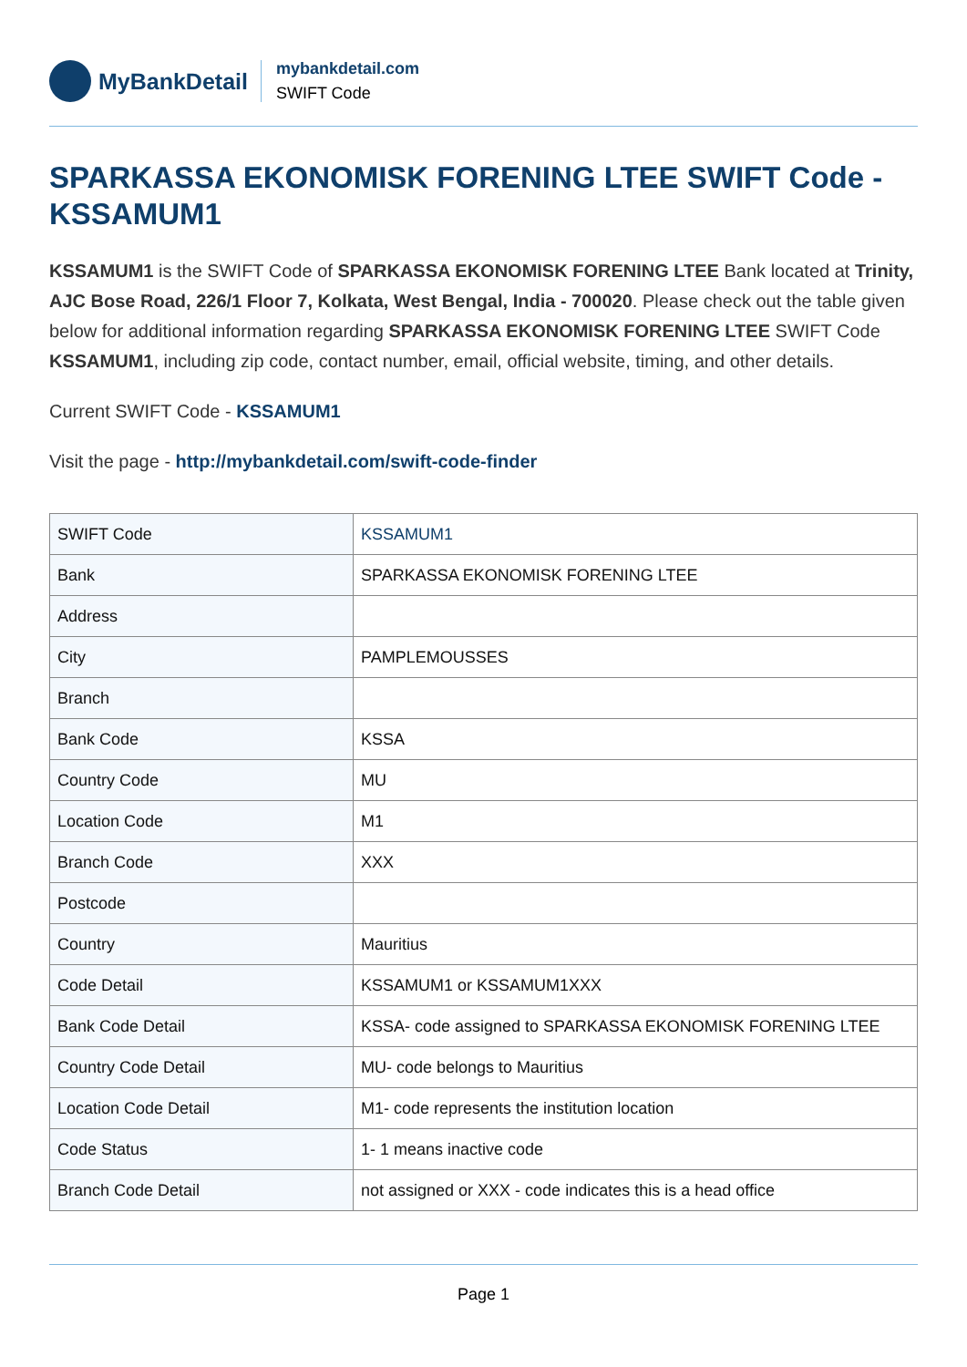MyBankDetail
mybankdetail.com
SWIFT Code
SPARKASSA EKONOMISK FORENING LTEE SWIFT Code - KSSAMUM1
KSSAMUM1 is the SWIFT Code of SPARKASSA EKONOMISK FORENING LTEE Bank located at Trinity, AJC Bose Road, 226/1 Floor 7, Kolkata, West Bengal, India - 700020. Please check out the table given below for additional information regarding SPARKASSA EKONOMISK FORENING LTEE SWIFT Code KSSAMUM1, including zip code, contact number, email, official website, timing, and other details.
Current SWIFT Code - KSSAMUM1
Visit the page - http://mybankdetail.com/swift-code-finder
| SWIFT Code | KSSAMUM1 |
| Bank | SPARKASSA EKONOMISK FORENING LTEE |
| Address | |
| City | PAMPLEMOUSSES |
| Branch | |
| Bank Code | KSSA |
| Country Code | MU |
| Location Code | M1 |
| Branch Code | XXX |
| Postcode | |
| Country | Mauritius |
| Code Detail | KSSAMUM1 or KSSAMUM1XXX |
| Bank Code Detail | KSSA- code assigned to SPARKASSA EKONOMISK FORENING LTEE |
| Country Code Detail | MU- code belongs to Mauritius |
| Location Code Detail | M1- code represents the institution location |
| Code Status | 1- 1 means inactive code |
| Branch Code Detail | not assigned or XXX - code indicates this is a head office |
Page 1